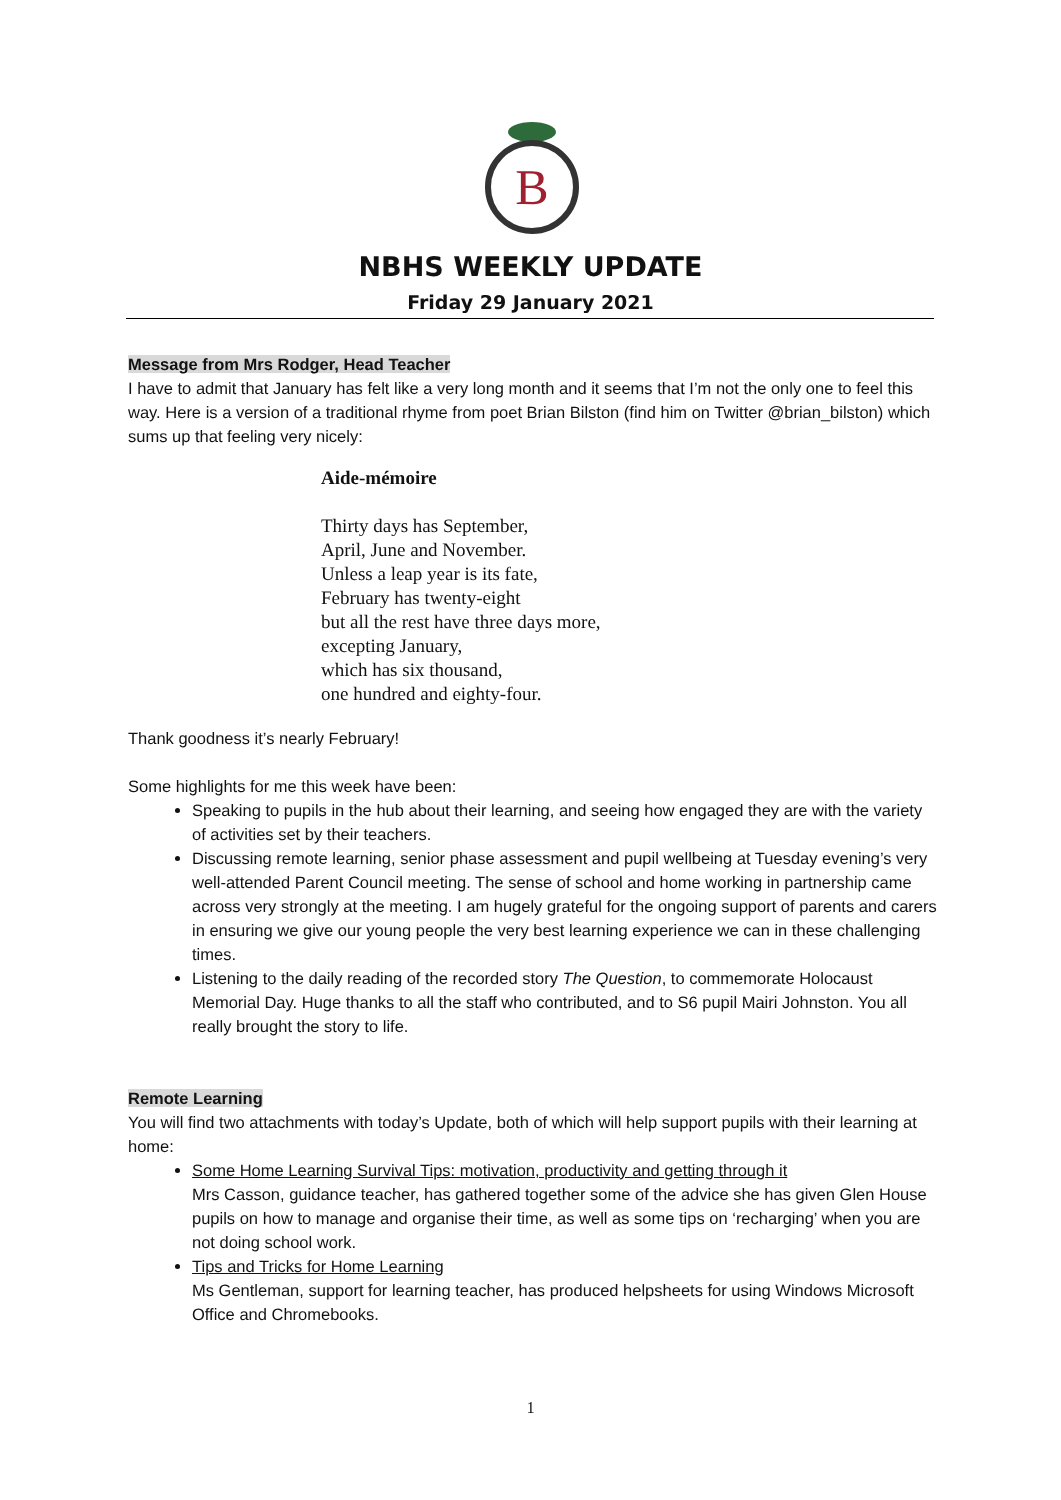B
NBHS WEEKLY UPDATE
Friday 29 January 2021
Message from Mrs Rodger, Head Teacher
I have to admit that January has felt like a very long month and it seems that I’m not the only one to feel this way. Here is a version of a traditional rhyme from poet Brian Bilston (find him on Twitter @brian_bilston) which sums up that feeling very nicely:
Aide-mémoire
Thirty days has September,
April, June and November.
Unless a leap year is its fate,
February has twenty-eight
but all the rest have three days more,
excepting January,
which has six thousand,
one hundred and eighty-four.
Thank goodness it’s nearly February!
Some highlights for me this week have been:
Speaking to pupils in the hub about their learning, and seeing how engaged they are with the variety of activities set by their teachers.
Discussing remote learning, senior phase assessment and pupil wellbeing at Tuesday evening’s very well-attended Parent Council meeting. The sense of school and home working in partnership came across very strongly at the meeting. I am hugely grateful for the ongoing support of parents and carers in ensuring we give our young people the very best learning experience we can in these challenging times.
Listening to the daily reading of the recorded story The Question, to commemorate Holocaust Memorial Day. Huge thanks to all the staff who contributed, and to S6 pupil Mairi Johnston. You all really brought the story to life.
Remote Learning
You will find two attachments with today’s Update, both of which will help support pupils with their learning at home:
Some Home Learning Survival Tips: motivation, productivity and getting through it
Mrs Casson, guidance teacher, has gathered together some of the advice she has given Glen House pupils on how to manage and organise their time, as well as some tips on ‘recharging’ when you are not doing school work.
Tips and Tricks for Home Learning
Ms Gentleman, support for learning teacher, has produced helpsheets for using Windows Microsoft Office and Chromebooks.
1